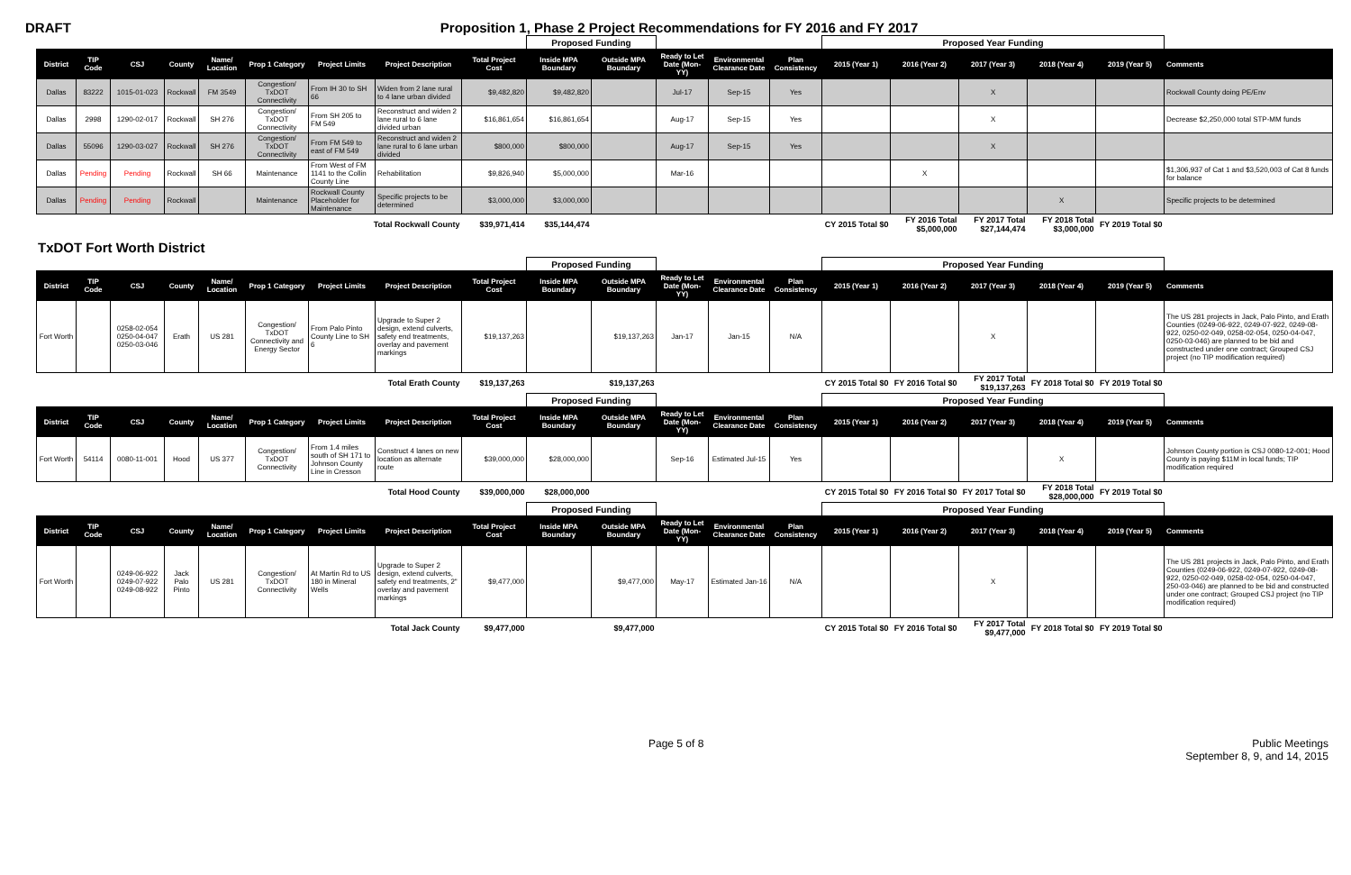DRAFT Proposition 1, Phase 2 Project Recommendations for FY 2016 and FY 2017
| | | | | | | | | | Proposed Funding | | | | | Proposed Year Funding | | | | | |
| District | TIP Code | CSJ | County | Name/ Location | Prop 1 Category | Project Limits | Project Description | Total Project Cost | Inside MPA Boundary | Outside MPA Boundary | Ready to Let Date (Mon-YY) | Environmental Clearance Date | Plan Consistency | 2015 (Year 1) | 2016 (Year 2) | 2017 (Year 3) | 2018 (Year 4) | 2019 (Year 5) | Comments |
| Dallas | 83222 | 1015-01-023 | Rockwall | FM 3549 | Congestion/ TxDOT Connectivity | From IH 30 to SH 66 | Widen from 2 lane rural to 4 lane urban divided | $9,482,820 | $9,482,820 | | Jul-17 | Sep-15 | Yes | | | X | | | Rockwall County doing PE/Env |
| Dallas | 2998 | 1290-02-017 | Rockwall | SH 276 | Congestion/ TxDOT Connectivity | From SH 205 to FM 549 | Reconstruct and widen 2 lane rural to 6 lane divided urban | $16,861,654 | $16,861,654 | | Aug-17 | Sep-15 | Yes | | | X | | | Decrease $2,250,000 total STP-MM funds |
| Dallas | 55096 | 1290-03-027 | Rockwall | SH 276 | Congestion/ TxDOT Connectivity | From FM 549 to east of FM 549 | Reconstruct and widen 2 lane rural to 6 lane urban divided | $800,000 | $800,000 | | Aug-17 | Sep-15 | Yes | | | X | | | |
| Dallas | Pending | Pending | Rockwall | SH 66 | Maintenance | From West of FM 1141 to the Collin County Line | Rehabilitation | $9,826,940 | $5,000,000 | | Mar-16 | | | | X | | | | $1,306,937 of Cat 1 and $3,520,003 of Cat 8 funds for balance |
| Dallas | Pending | Pending | Rockwall | | Maintenance | Rockwall County Placeholder for Maintenance | Specific projects to be determined | $3,000,000 | $3,000,000 | | | | | | | | X | | Specific projects to be determined |
| Total Rockwall County | | | | | | | | $39,971,414 | $35,144,474 | | | | | CY 2015 Total $0 | FY 2016 Total $5,000,000 | FY 2017 Total $27,144,474 | FY 2018 Total $3,000,000 | FY 2019 Total $0 | |
TxDOT Fort Worth District
| | | | | | | | | | Proposed Funding | | | | | Proposed Year Funding | | | | | |
| District | TIP Code | CSJ | County | Name/ Location | Prop 1 Category | Project Limits | Project Description | Total Project Cost | Inside MPA Boundary | Outside MPA Boundary | Ready to Let Date (Mon-YY) | Environmental Clearance Date | Plan Consistency | 2015 (Year 1) | 2016 (Year 2) | 2017 (Year 3) | 2018 (Year 4) | 2019 (Year 5) | Comments |
| Fort Worth | | 0258-02-054 0250-04-047 0250-03-046 | Erath | US 281 | Congestion/ TxDOT Connectivity and Energy Sector | From Palo Pinto County Line to SH 6 | Upgrade to Super 2 design, extend culverts, safety end treatments, overlay and pavement markings | $19,137,263 | | $19,137,263 | Jan-17 | Jan-15 | N/A | | | X | | | The US 281 projects in Jack, Palo Pinto, and Erath Counties (0249-06-922, 0249-07-922, 0249-08-922, 0250-02-049, 0258-02-054, 0250-04-047, 0250-03-046) are planned to be bid and constructed under one contract; Grouped CSJ project (no TIP modification required) |
| Total Erath County | | | | | | | | $19,137,263 | | $19,137,263 | | | | CY 2015 Total $0 | FY 2016 Total $0 | FY 2017 Total $19,137,263 | FY 2018 Total $0 | FY 2019 Total $0 | |
| | | | | | | | | | Proposed Funding | | | | | Proposed Year Funding | | | | | |
| District | TIP Code | CSJ | County | Name/ Location | Prop 1 Category | Project Limits | Project Description | Total Project Cost | Inside MPA Boundary | Outside MPA Boundary | Ready to Let Date (Mon-YY) | Environmental Clearance Date | Plan Consistency | 2015 (Year 1) | 2016 (Year 2) | 2017 (Year 3) | 2018 (Year 4) | 2019 (Year 5) | Comments |
| Fort Worth | 54114 | 0080-11-001 | Hood | US 377 | Congestion/ TxDOT Connectivity | From 1.4 miles south of SH 171 to Johnson County Line in Cresson | Construct 4 lanes on new location as alternate route | $39,000,000 | $28,000,000 | | Sep-16 | Estimated Jul-15 | Yes | | | | X | | Johnson County portion is CSJ 0080-12-001; Hood County is paying $11M in local funds; TIP modification required |
| Total Hood County | | | | | | | | $39,000,000 | $28,000,000 | | | | | CY 2015 Total $0 | FY 2016 Total $0 | FY 2017 Total $0 | FY 2018 Total $28,000,000 | FY 2019 Total $0 | |
| | | | | | | | | | Proposed Funding | | | | | Proposed Year Funding | | | | | |
| District | TIP Code | CSJ | County | Name/ Location | Prop 1 Category | Project Limits | Project Description | Total Project Cost | Inside MPA Boundary | Outside MPA Boundary | Ready to Let Date (Mon-YY) | Environmental Clearance Date | Plan Consistency | 2015 (Year 1) | 2016 (Year 2) | 2017 (Year 3) | 2018 (Year 4) | 2019 (Year 5) | Comments |
| Fort Worth | | 0249-06-922 0249-07-922 0249-08-922 | Jack Palo Pinto | US 281 | Congestion/ TxDOT Connectivity | At Martin Rd to US 180 in Mineral Wells | Upgrade to Super 2 design, extend culverts, safety end treatments, 2" overlay and pavement markings | $9,477,000 | | $9,477,000 | May-17 | Estimated Jan-16 | N/A | | | X | | | The US 281 projects in Jack, Palo Pinto, and Erath Counties (0249-06-922, 0249-07-922, 0249-08-922, 0250-02-049, 0258-02-054, 0250-04-047, 250-03-046) are planned to be bid and constructed under one contract; Grouped CSJ project (no TIP modification required) |
| Total Jack County | | | | | | | | $9,477,000 | | $9,477,000 | | | | CY 2015 Total $0 | FY 2016 Total $0 | FY 2017 Total $9,477,000 | FY 2018 Total $0 | FY 2019 Total $0 | |
Page 5 of 8 Public Meetings
September 8, 9, and 14, 2015